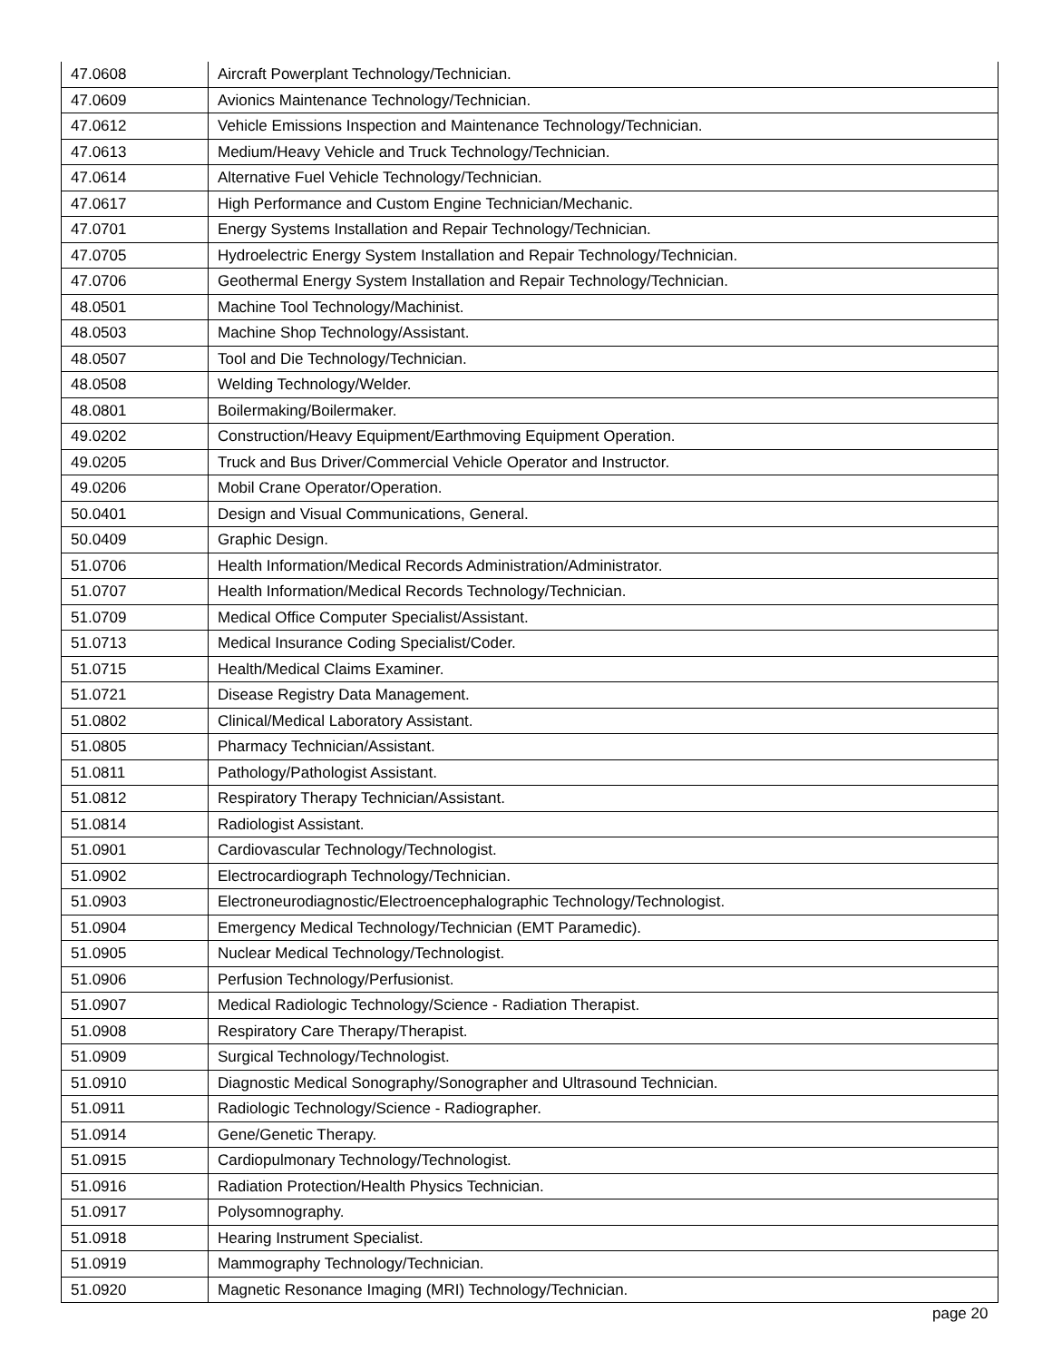| 47.0608 | Aircraft Powerplant Technology/Technician. |
| 47.0609 | Avionics Maintenance Technology/Technician. |
| 47.0612 | Vehicle Emissions Inspection and Maintenance Technology/Technician. |
| 47.0613 | Medium/Heavy Vehicle and Truck Technology/Technician. |
| 47.0614 | Alternative Fuel Vehicle Technology/Technician. |
| 47.0617 | High Performance and Custom Engine Technician/Mechanic. |
| 47.0701 | Energy Systems Installation and Repair Technology/Technician. |
| 47.0705 | Hydroelectric Energy System Installation and Repair Technology/Technician. |
| 47.0706 | Geothermal Energy System Installation and Repair Technology/Technician. |
| 48.0501 | Machine Tool Technology/Machinist. |
| 48.0503 | Machine Shop Technology/Assistant. |
| 48.0507 | Tool and Die Technology/Technician. |
| 48.0508 | Welding Technology/Welder. |
| 48.0801 | Boilermaking/Boilermaker. |
| 49.0202 | Construction/Heavy Equipment/Earthmoving Equipment Operation. |
| 49.0205 | Truck and Bus Driver/Commercial Vehicle Operator and Instructor. |
| 49.0206 | Mobil Crane Operator/Operation. |
| 50.0401 | Design and Visual Communications, General. |
| 50.0409 | Graphic Design. |
| 51.0706 | Health Information/Medical Records Administration/Administrator. |
| 51.0707 | Health Information/Medical Records Technology/Technician. |
| 51.0709 | Medical Office Computer Specialist/Assistant. |
| 51.0713 | Medical Insurance Coding Specialist/Coder. |
| 51.0715 | Health/Medical Claims Examiner. |
| 51.0721 | Disease Registry Data Management. |
| 51.0802 | Clinical/Medical Laboratory Assistant. |
| 51.0805 | Pharmacy Technician/Assistant. |
| 51.0811 | Pathology/Pathologist Assistant. |
| 51.0812 | Respiratory Therapy Technician/Assistant. |
| 51.0814 | Radiologist Assistant. |
| 51.0901 | Cardiovascular Technology/Technologist. |
| 51.0902 | Electrocardiograph Technology/Technician. |
| 51.0903 | Electroneurodiagnostic/Electroencephalographic Technology/Technologist. |
| 51.0904 | Emergency Medical Technology/Technician (EMT Paramedic). |
| 51.0905 | Nuclear Medical Technology/Technologist. |
| 51.0906 | Perfusion Technology/Perfusionist. |
| 51.0907 | Medical Radiologic Technology/Science - Radiation Therapist. |
| 51.0908 | Respiratory Care Therapy/Therapist. |
| 51.0909 | Surgical Technology/Technologist. |
| 51.0910 | Diagnostic Medical Sonography/Sonographer and Ultrasound Technician. |
| 51.0911 | Radiologic Technology/Science - Radiographer. |
| 51.0914 | Gene/Genetic Therapy. |
| 51.0915 | Cardiopulmonary Technology/Technologist. |
| 51.0916 | Radiation Protection/Health Physics Technician. |
| 51.0917 | Polysomnography. |
| 51.0918 | Hearing Instrument Specialist. |
| 51.0919 | Mammography Technology/Technician. |
| 51.0920 | Magnetic Resonance Imaging (MRI) Technology/Technician. |
page 20